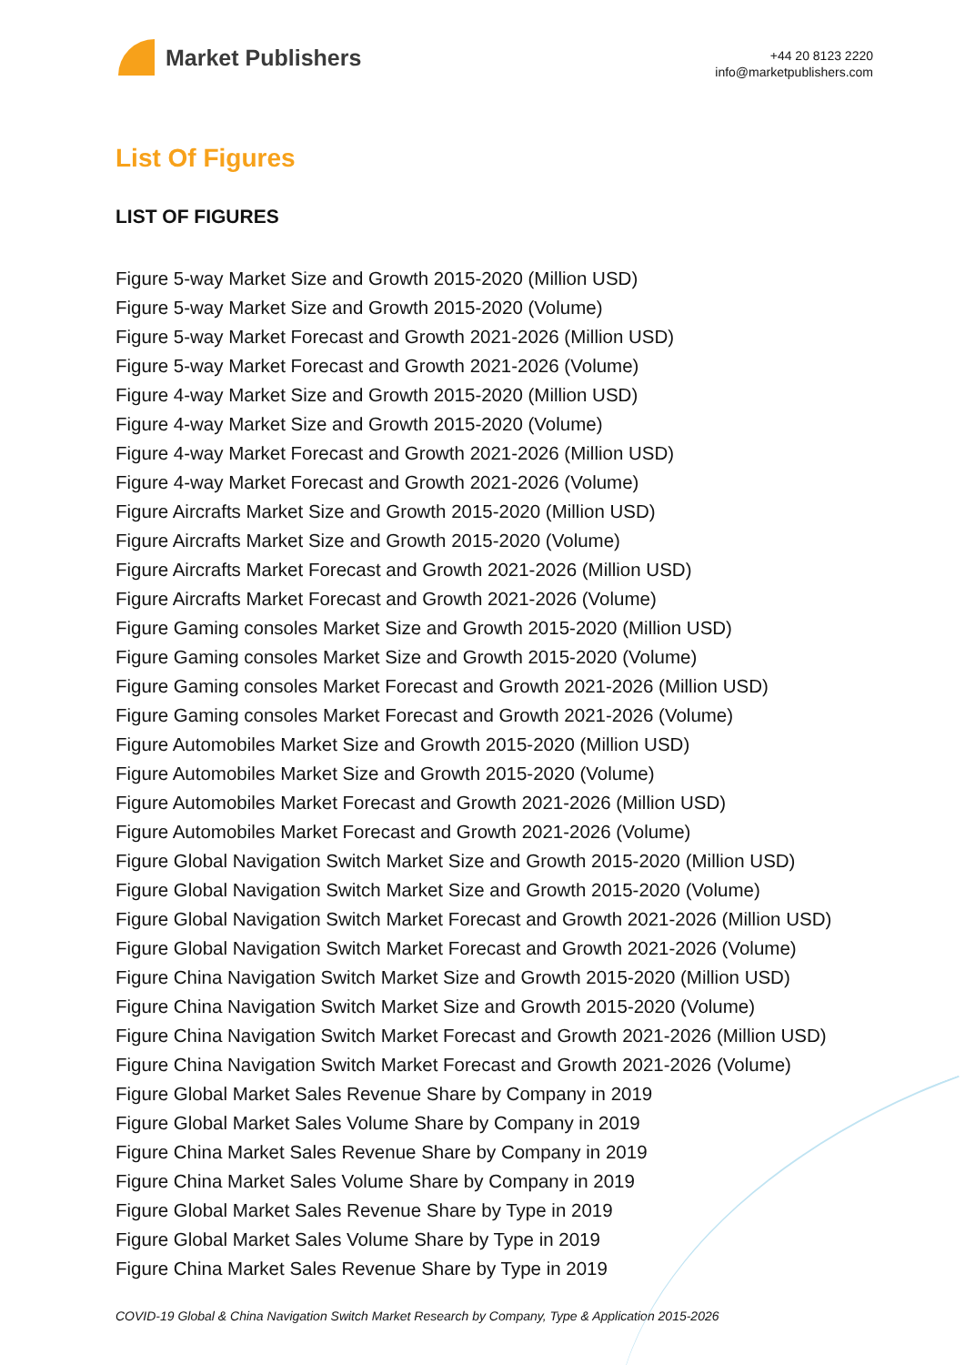Market Publishers
+44 20 8123 2220
info@marketpublishers.com
List Of Figures
LIST OF FIGURES
Figure 5-way Market Size and Growth 2015-2020 (Million USD)
Figure 5-way Market Size and Growth 2015-2020 (Volume)
Figure 5-way Market Forecast and Growth 2021-2026 (Million USD)
Figure 5-way Market Forecast and Growth 2021-2026 (Volume)
Figure 4-way Market Size and Growth 2015-2020 (Million USD)
Figure 4-way Market Size and Growth 2015-2020 (Volume)
Figure 4-way Market Forecast and Growth 2021-2026 (Million USD)
Figure 4-way Market Forecast and Growth 2021-2026 (Volume)
Figure Aircrafts Market Size and Growth 2015-2020 (Million USD)
Figure Aircrafts Market Size and Growth 2015-2020 (Volume)
Figure Aircrafts Market Forecast and Growth 2021-2026 (Million USD)
Figure Aircrafts Market Forecast and Growth 2021-2026 (Volume)
Figure Gaming consoles Market Size and Growth 2015-2020 (Million USD)
Figure Gaming consoles Market Size and Growth 2015-2020 (Volume)
Figure Gaming consoles Market Forecast and Growth 2021-2026 (Million USD)
Figure Gaming consoles Market Forecast and Growth 2021-2026 (Volume)
Figure Automobiles Market Size and Growth 2015-2020 (Million USD)
Figure Automobiles Market Size and Growth 2015-2020 (Volume)
Figure Automobiles Market Forecast and Growth 2021-2026 (Million USD)
Figure Automobiles Market Forecast and Growth 2021-2026 (Volume)
Figure Global Navigation Switch Market Size and Growth 2015-2020 (Million USD)
Figure Global Navigation Switch Market Size and Growth 2015-2020 (Volume)
Figure Global Navigation Switch Market Forecast and Growth 2021-2026 (Million USD)
Figure Global Navigation Switch Market Forecast and Growth 2021-2026 (Volume)
Figure China Navigation Switch Market Size and Growth 2015-2020 (Million USD)
Figure China Navigation Switch Market Size and Growth 2015-2020 (Volume)
Figure China Navigation Switch Market Forecast and Growth 2021-2026 (Million USD)
Figure China Navigation Switch Market Forecast and Growth 2021-2026 (Volume)
Figure Global Market Sales Revenue Share by Company in 2019
Figure Global Market Sales Volume Share by Company in 2019
Figure China Market Sales Revenue Share by Company in 2019
Figure China Market Sales Volume Share by Company in 2019
Figure Global Market Sales Revenue Share by Type in 2019
Figure Global Market Sales Volume Share by Type in 2019
Figure China Market Sales Revenue Share by Type in 2019
COVID-19 Global & China Navigation Switch Market Research by Company, Type & Application 2015-2026